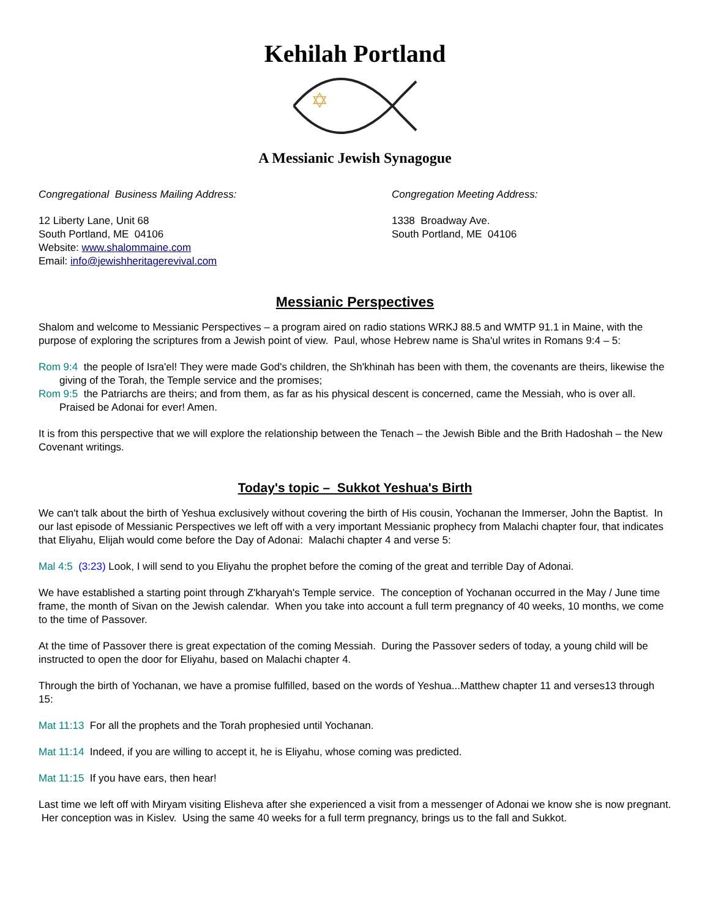Kehilah Portland
✡
A Messianic Jewish Synagogue
Congregational Business Mailing Address:
12 Liberty Lane, Unit 68
South Portland, ME 04106
Website: www.shalommaine.com
Email: info@jewishheritagerevival.com
Congregation Meeting Address:
1338 Broadway Ave.
South Portland, ME 04106
Messianic Perspectives
Shalom and welcome to Messianic Perspectives – a program aired on radio stations WRKJ 88.5 and WMTP 91.1 in Maine, with the purpose of exploring the scriptures from a Jewish point of view. Paul, whose Hebrew name is Sha'ul writes in Romans 9:4 – 5:
Rom 9:4 the people of Isra'el! They were made God's children, the Sh'khinah has been with them, the covenants are theirs, likewise the giving of the Torah, the Temple service and the promises;
Rom 9:5 the Patriarchs are theirs; and from them, as far as his physical descent is concerned, came the Messiah, who is over all. Praised be Adonai for ever! Amen.
It is from this perspective that we will explore the relationship between the Tenach – the Jewish Bible and the Brith Hadoshah – the New Covenant writings.
Today's topic – Sukkot Yeshua's Birth
We can't talk about the birth of Yeshua exclusively without covering the birth of His cousin, Yochanan the Immerser, John the Baptist. In our last episode of Messianic Perspectives we left off with a very important Messianic prophecy from Malachi chapter four, that indicates that Eliyahu, Elijah would come before the Day of Adonai: Malachi chapter 4 and verse 5:
Mal 4:5 (3:23) Look, I will send to you Eliyahu the prophet before the coming of the great and terrible Day of Adonai.
We have established a starting point through Z'kharyah's Temple service. The conception of Yochanan occurred in the May / June time frame, the month of Sivan on the Jewish calendar. When you take into account a full term pregnancy of 40 weeks, 10 months, we come to the time of Passover.
At the time of Passover there is great expectation of the coming Messiah. During the Passover seders of today, a young child will be instructed to open the door for Eliyahu, based on Malachi chapter 4.
Through the birth of Yochanan, we have a promise fulfilled, based on the words of Yeshua...Matthew chapter 11 and verses13 through 15:
Mat 11:13 For all the prophets and the Torah prophesied until Yochanan.
Mat 11:14 Indeed, if you are willing to accept it, he is Eliyahu, whose coming was predicted.
Mat 11:15 If you have ears, then hear!
Last time we left off with Miryam visiting Elisheva after she experienced a visit from a messenger of Adonai we know she is now pregnant. Her conception was in Kislev. Using the same 40 weeks for a full term pregnancy, brings us to the fall and Sukkot.